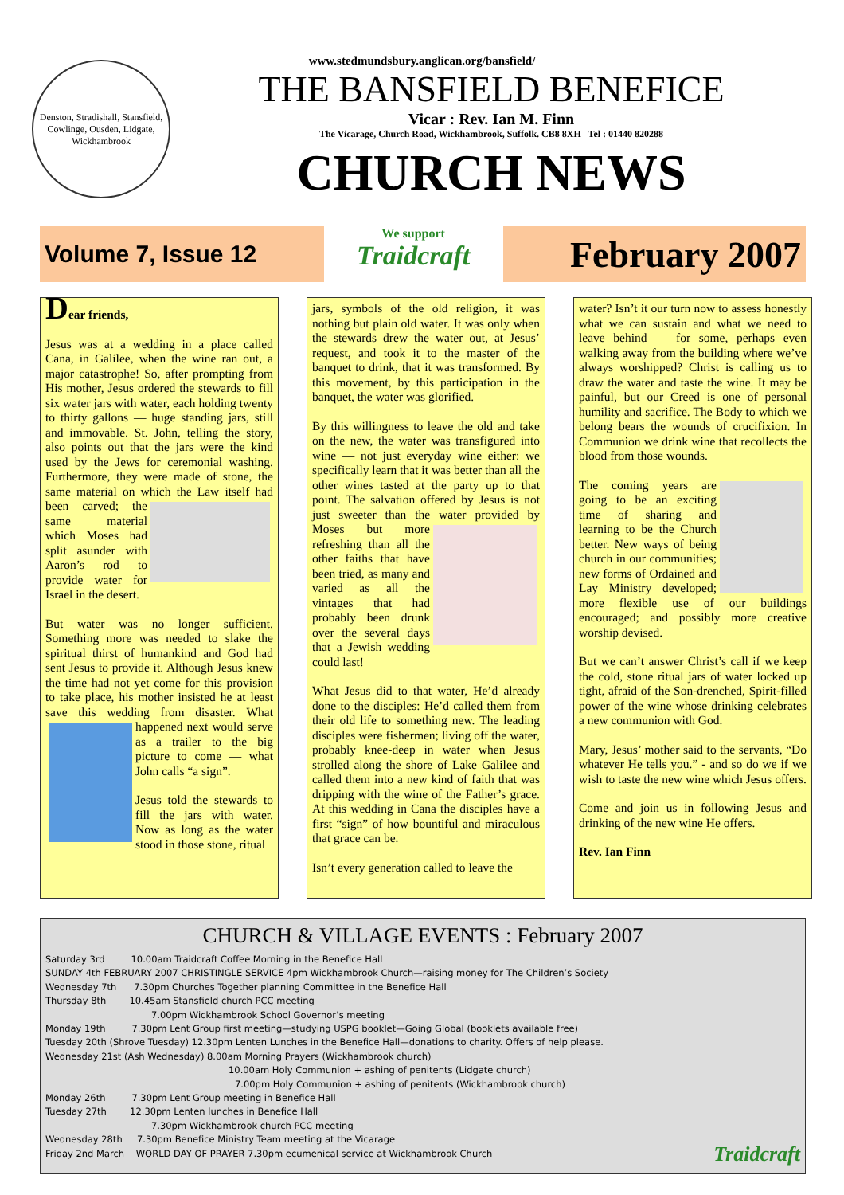www.stedmundsbury.anglican.org/bansfield/
Denston, Stradishall, Stansfield, Cowlinge, Ousden, Lidgate, Wickhambrook
THE BANSFIELD BENEFICE
Vicar : Rev. Ian M. Finn
The Vicarage, Church Road, Wickhambrook, Suffolk. CB8 8XH Tel : 01440 820288
CHURCH NEWS
Volume 7, Issue 12
We support
Traidcraft
February 2007
Dear friends,
Jesus was at a wedding in a place called Cana, in Galilee, when the wine ran out, a major catastrophe! So, after prompting from His mother, Jesus ordered the stewards to fill six water jars with water, each holding twenty to thirty gallons — huge standing jars, still and immovable. St. John, telling the story, also points out that the jars were the kind used by the Jews for ceremonial washing. Furthermore, they were made of stone, the same material on which the Law itself had been carved; the same material which Moses had split asunder with Aaron’s rod to provide water for Israel in the desert.
But water was no longer sufficient. Something more was needed to slake the spiritual thirst of humankind and God had sent Jesus to provide it. Although Jesus knew the time had not yet come for this provision to take place, his mother insisted he at least save this wedding from disaster. What happened next would serve as a trailer to the big picture to come — what John calls “a sign”.
Jesus told the stewards to fill the jars with water. Now as long as the water stood in those stone, ritual
jars, symbols of the old religion, it was nothing but plain old water. It was only when the stewards drew the water out, at Jesus’ request, and took it to the master of the banquet to drink, that it was transformed. By this movement, by this participation in the banquet, the water was glorified.
By this willingness to leave the old and take on the new, the water was transfigured into wine — not just everyday wine either: we specifically learn that it was better than all the other wines tasted at the party up to that point. The salvation offered by Jesus is not just sweeter than the water provided by Moses but more refreshing than all the other faiths that have been tried, as many and varied as all the vintages that had probably been drunk over the several days that a Jewish wedding could last!
What Jesus did to that water, He’d already done to the disciples: He’d called them from their old life to something new. The leading disciples were fishermen; living off the water, probably knee-deep in water when Jesus strolled along the shore of Lake Galilee and called them into a new kind of faith that was dripping with the wine of the Father’s grace. At this wedding in Cana the disciples have a first “sign” of how bountiful and miraculous that grace can be.
Isn’t every generation called to leave the
water? Isn’t it our turn now to assess honestly what we can sustain and what we need to leave behind — for some, perhaps even walking away from the building where we’ve always worshipped? Christ is calling us to draw the water and taste the wine. It may be painful, but our Creed is one of personal humility and sacrifice. The Body to which we belong bears the wounds of crucifixion. In Communion we drink wine that recollects the blood from those wounds.
The coming years are going to be an exciting time of sharing and learning to be the Church better. New ways of being church in our communities; new forms of Ordained and Lay Ministry developed; more flexible use of our buildings encouraged; and possibly more creative worship devised.
But we can’t answer Christ’s call if we keep the cold, stone ritual jars of water locked up tight, afraid of the Son-drenched, Spirit-filled power of the wine whose drinking celebrates a new communion with God.
Mary, Jesus’ mother said to the servants, “Do whatever He tells you.” - and so do we if we wish to taste the new wine which Jesus offers.
Come and join us in following Jesus and drinking of the new wine He offers.
Rev. Ian Finn
CHURCH & VILLAGE EVENTS : February 2007
Saturday 3rd 10.00am Traidcraft Coffee Morning in the Benefice Hall
SUNDAY 4th FEBRUARY 2007 CHRISTINGLE SERVICE 4pm Wickhambrook Church—raising money for The Children’s Society
Wednesday 7th 7.30pm Churches Together planning Committee in the Benefice Hall
Thursday 8th 10.45am Stansfield church PCC meeting
7.00pm Wickhambrook School Governor’s meeting
Monday 19th 7.30pm Lent Group first meeting—studying USPG booklet—Going Global (booklets available free)
Tuesday 20th (Shrove Tuesday) 12.30pm Lenten Lunches in the Benefice Hall—donations to charity. Offers of help please.
Wednesday 21st (Ash Wednesday) 8.00am Morning Prayers (Wickhambrook church)
10.00am Holy Communion + ashing of penitents (Lidgate church)
7.00pm Holy Communion + ashing of penitents (Wickhambrook church)
Monday 26th 7.30pm Lent Group meeting in Benefice Hall
Tuesday 27th 12.30pm Lenten lunches in Benefice Hall
7.30pm Wickhambrook church PCC meeting
Wednesday 28th 7.30pm Benefice Ministry Team meeting at the Vicarage
Friday 2nd March WORLD DAY OF PRAYER 7.30pm ecumenical service at Wickhambrook Church Traidcraft